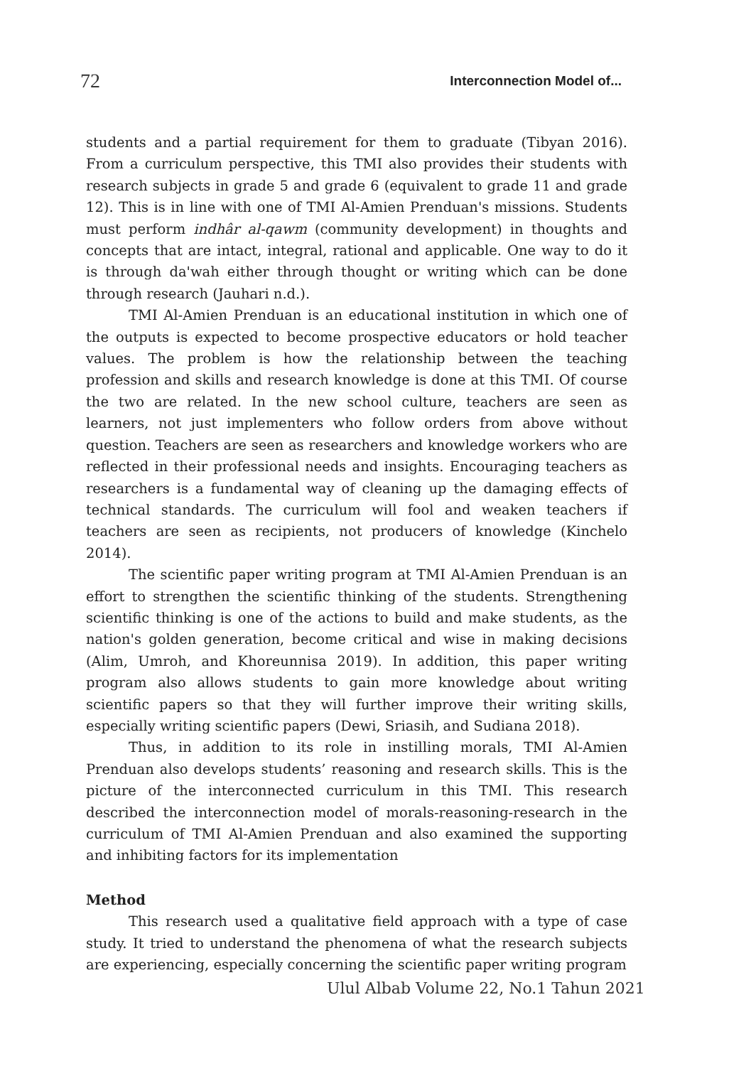72 Interconnection Model of...
students and a partial requirement for them to graduate (Tibyan 2016). From a curriculum perspective, this TMI also provides their students with research subjects in grade 5 and grade 6 (equivalent to grade 11 and grade 12). This is in line with one of TMI Al-Amien Prenduan's missions. Students must perform indhâr al-qawm (community development) in thoughts and concepts that are intact, integral, rational and applicable. One way to do it is through da'wah either through thought or writing which can be done through research (Jauhari n.d.).
TMI Al-Amien Prenduan is an educational institution in which one of the outputs is expected to become prospective educators or hold teacher values. The problem is how the relationship between the teaching profession and skills and research knowledge is done at this TMI. Of course the two are related. In the new school culture, teachers are seen as learners, not just implementers who follow orders from above without question. Teachers are seen as researchers and knowledge workers who are reflected in their professional needs and insights. Encouraging teachers as researchers is a fundamental way of cleaning up the damaging effects of technical standards. The curriculum will fool and weaken teachers if teachers are seen as recipients, not producers of knowledge (Kinchelo 2014).
The scientific paper writing program at TMI Al-Amien Prenduan is an effort to strengthen the scientific thinking of the students. Strengthening scientific thinking is one of the actions to build and make students, as the nation's golden generation, become critical and wise in making decisions (Alim, Umroh, and Khoreunnisa 2019). In addition, this paper writing program also allows students to gain more knowledge about writing scientific papers so that they will further improve their writing skills, especially writing scientific papers (Dewi, Sriasih, and Sudiana 2018).
Thus, in addition to its role in instilling morals, TMI Al-Amien Prenduan also develops students’ reasoning and research skills. This is the picture of the interconnected curriculum in this TMI. This research described the interconnection model of morals-reasoning-research in the curriculum of TMI Al-Amien Prenduan and also examined the supporting and inhibiting factors for its implementation
Method
This research used a qualitative field approach with a type of case study. It tried to understand the phenomena of what the research subjects are experiencing, especially concerning the scientific paper writing program
Ulul Albab Volume 22, No.1 Tahun 2021